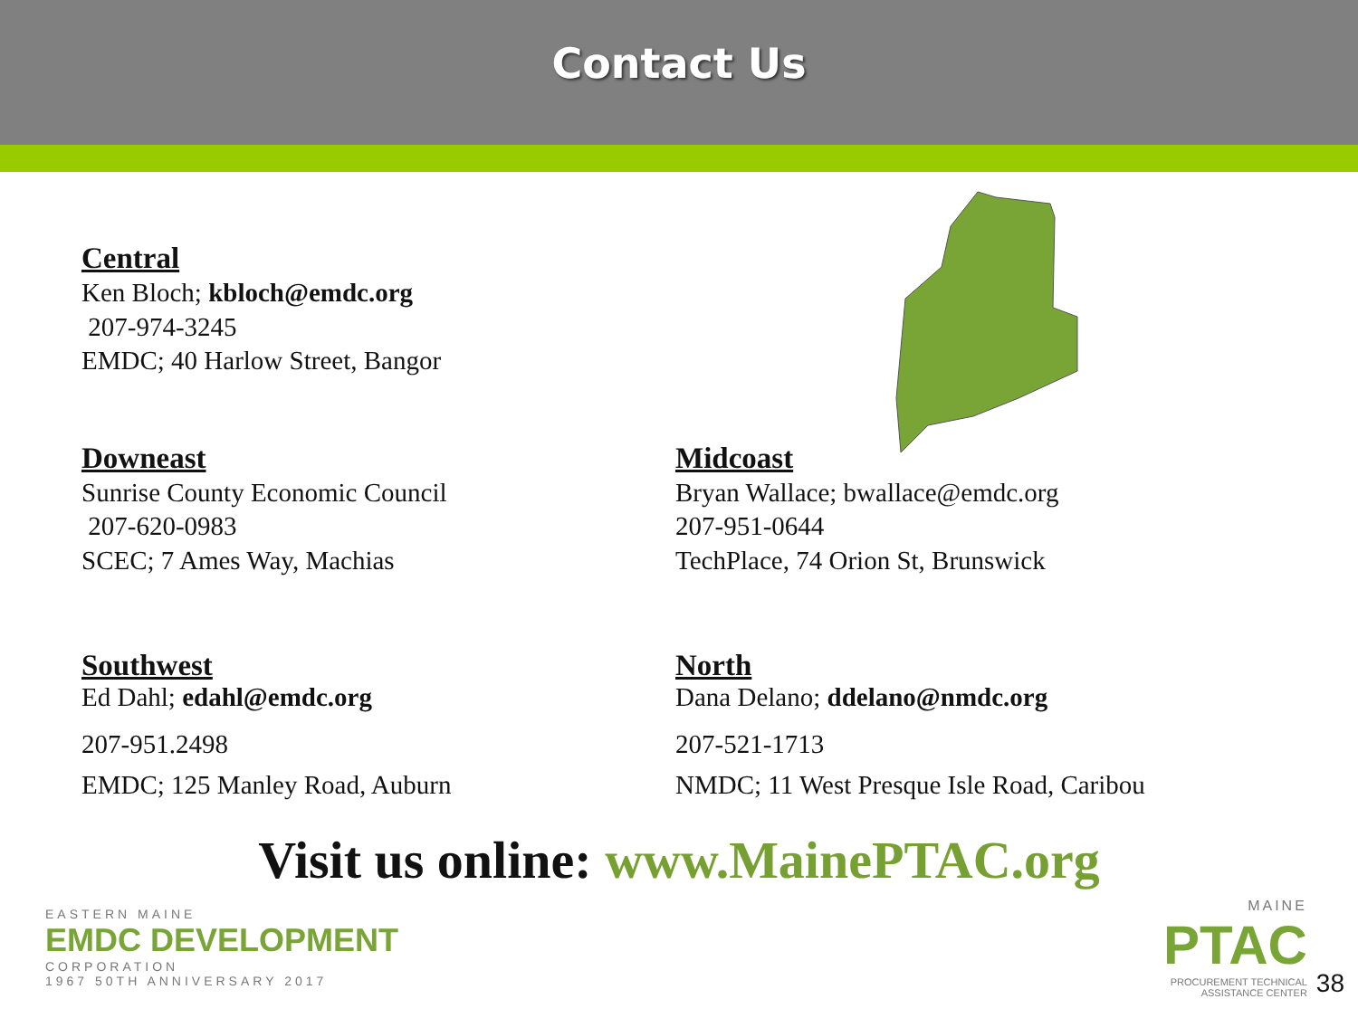Contact Us
Central
Ken Bloch; kbloch@emdc.org
207-974-3245
EMDC; 40 Harlow Street, Bangor
Downeast
Sunrise County Economic Council
207-620-0983
SCEC; 7 Ames Way, Machias
Midcoast
Bryan Wallace; bwallace@emdc.org
207-951-0644
TechPlace, 74 Orion St, Brunswick
Southwest
Ed Dahl; edahl@emdc.org
207-951.2498
EMDC; 125 Manley Road, Auburn
North
Dana Delano; ddelano@nmdc.org
207-521-1713
NMDC; 11 West Presque Isle Road, Caribou
Visit us online: www.MainePTAC.org
EASTERN MAINE
EMDC DEVELOPMENT
CORPORATION
1967 50TH ANNIVERSARY 2017
MAINE
PTAC
PROCUREMENT TECHNICAL
ASSISTANCE CENTER
38